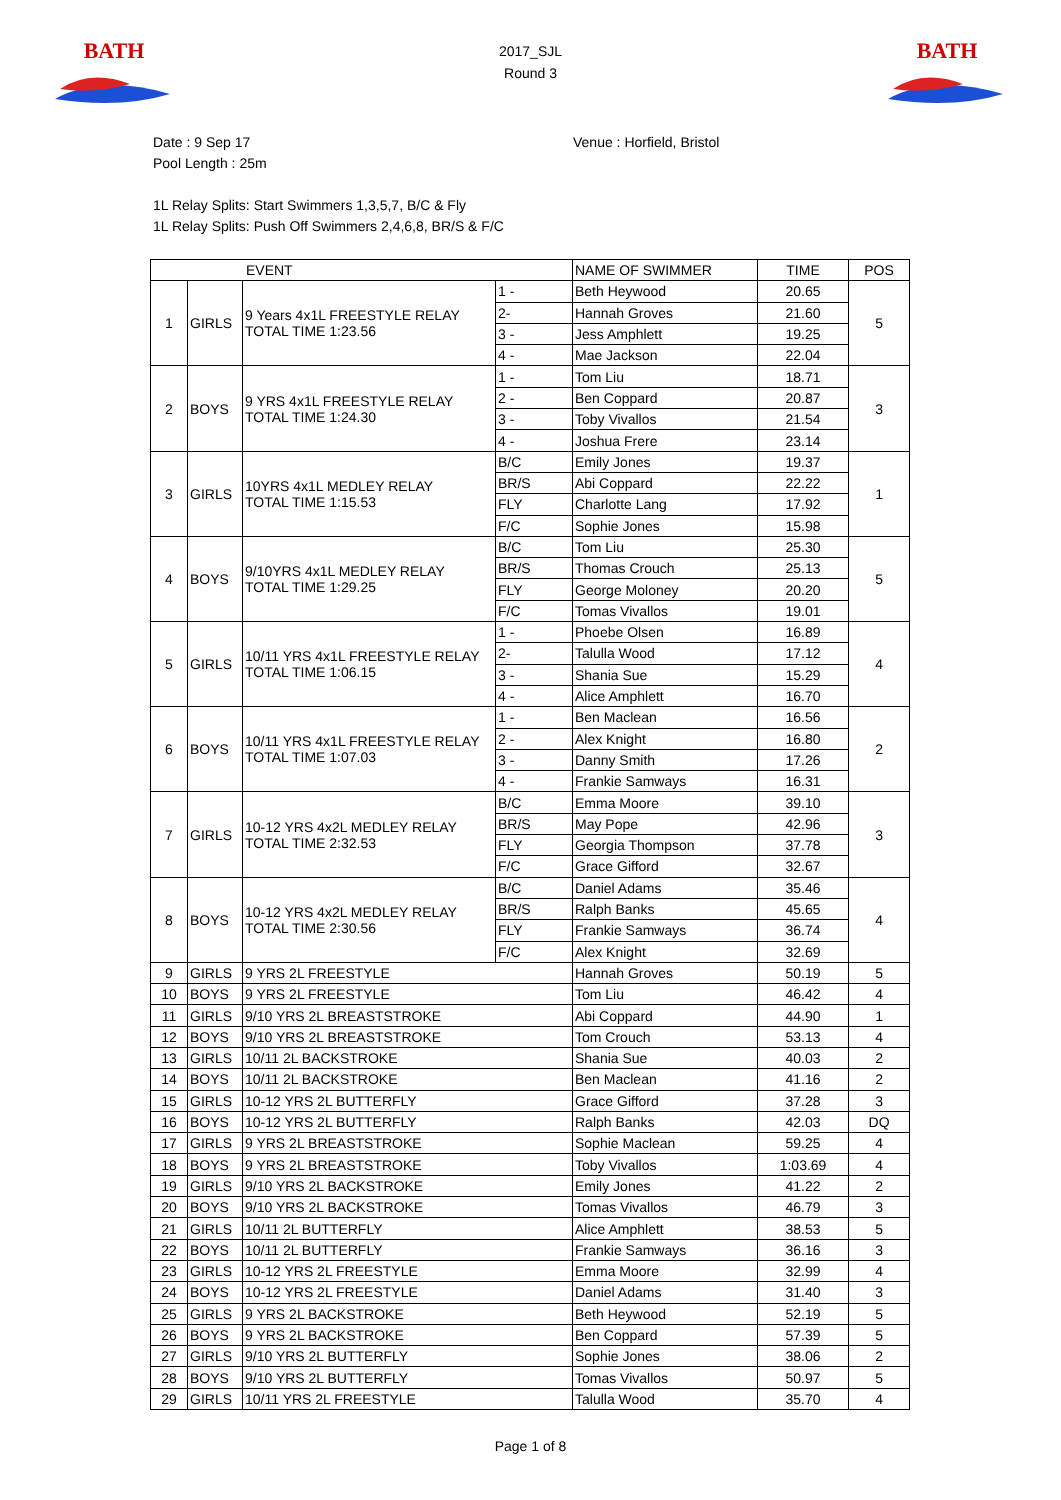BATH
2017_SJL
Round 3
BATH
Date : 9 Sep 17 Venue : Horfield, Bristol
Pool Length : 25m
1L Relay Splits: Start Swimmers 1,3,5,7, B/C & Fly
1L Relay Splits: Push Off Swimmers 2,4,6,8, BR/S & F/C
| EVENT | | | | NAME OF SWIMMER | TIME | POS |
| --- | --- | --- | --- | --- | --- | --- |
| 1 | GIRLS | 9 Years 4x1L FREESTYLE RELAY TOTAL TIME 1:23.56 | 1 - | Beth Heywood | 20.65 | 5 |
| | | | 2- | Hannah Groves | 21.60 | |
| | | | 3 - | Jess Amphlett | 19.25 | |
| | | | 4 - | Mae Jackson | 22.04 | |
| 2 | BOYS | 9 YRS 4x1L FREESTYLE RELAY TOTAL TIME 1:24.30 | 1 - | Tom Liu | 18.71 | 3 |
| | | | 2 - | Ben Coppard | 20.87 | |
| | | | 3 - | Toby Vivallos | 21.54 | |
| | | | 4 - | Joshua Frere | 23.14 | |
| 3 | GIRLS | 10YRS 4x1L MEDLEY RELAY TOTAL TIME 1:15.53 | B/C | Emily Jones | 19.37 | 1 |
| | | | BR/S | Abi Coppard | 22.22 | |
| | | | FLY | Charlotte Lang | 17.92 | |
| | | | F/C | Sophie Jones | 15.98 | |
| 4 | BOYS | 9/10YRS 4x1L MEDLEY RELAY TOTAL TIME 1:29.25 | B/C | Tom Liu | 25.30 | 5 |
| | | | BR/S | Thomas Crouch | 25.13 | |
| | | | FLY | George Moloney | 20.20 | |
| | | | F/C | Tomas Vivallos | 19.01 | |
| 5 | GIRLS | 10/11 YRS 4x1L FREESTYLE RELAY TOTAL TIME 1:06.15 | 1 - | Phoebe Olsen | 16.89 | 4 |
| | | | 2- | Talulla Wood | 17.12 | |
| | | | 3 - | Shania Sue | 15.29 | |
| | | | 4 - | Alice Amphlett | 16.70 | |
| 6 | BOYS | 10/11 YRS 4x1L FREESTYLE RELAY TOTAL TIME 1:07.03 | 1 - | Ben Maclean | 16.56 | 2 |
| | | | 2 - | Alex Knight | 16.80 | |
| | | | 3 - | Danny Smith | 17.26 | |
| | | | 4 - | Frankie Samways | 16.31 | |
| 7 | GIRLS | 10-12 YRS 4x2L MEDLEY RELAY TOTAL TIME 2:32.53 | B/C | Emma Moore | 39.10 | 3 |
| | | | BR/S | May Pope | 42.96 | |
| | | | FLY | Georgia Thompson | 37.78 | |
| | | | F/C | Grace Gifford | 32.67 | |
| 8 | BOYS | 10-12 YRS 4x2L MEDLEY RELAY TOTAL TIME 2:30.56 | B/C | Daniel Adams | 35.46 | 4 |
| | | | BR/S | Ralph Banks | 45.65 | |
| | | | FLY | Frankie Samways | 36.74 | |
| | | | F/C | Alex Knight | 32.69 | |
| 9 | GIRLS | 9 YRS 2L FREESTYLE | | Hannah Groves | 50.19 | 5 |
| 10 | BOYS | 9 YRS 2L FREESTYLE | | Tom Liu | 46.42 | 4 |
| 11 | GIRLS | 9/10 YRS 2L BREASTSTROKE | | Abi Coppard | 44.90 | 1 |
| 12 | BOYS | 9/10 YRS 2L BREASTSTROKE | | Tom Crouch | 53.13 | 4 |
| 13 | GIRLS | 10/11 2L BACKSTROKE | | Shania Sue | 40.03 | 2 |
| 14 | BOYS | 10/11 2L BACKSTROKE | | Ben Maclean | 41.16 | 2 |
| 15 | GIRLS | 10-12 YRS 2L BUTTERFLY | | Grace Gifford | 37.28 | 3 |
| 16 | BOYS | 10-12 YRS 2L BUTTERFLY | | Ralph Banks | 42.03 | DQ |
| 17 | GIRLS | 9 YRS 2L BREASTSTROKE | | Sophie Maclean | 59.25 | 4 |
| 18 | BOYS | 9 YRS 2L BREASTSTROKE | | Toby Vivallos | 1:03.69 | 4 |
| 19 | GIRLS | 9/10 YRS 2L BACKSTROKE | | Emily Jones | 41.22 | 2 |
| 20 | BOYS | 9/10 YRS 2L BACKSTROKE | | Tomas Vivallos | 46.79 | 3 |
| 21 | GIRLS | 10/11 2L BUTTERFLY | | Alice Amphlett | 38.53 | 5 |
| 22 | BOYS | 10/11 2L BUTTERFLY | | Frankie Samways | 36.16 | 3 |
| 23 | GIRLS | 10-12 YRS 2L FREESTYLE | | Emma Moore | 32.99 | 4 |
| 24 | BOYS | 10-12 YRS 2L FREESTYLE | | Daniel Adams | 31.40 | 3 |
| 25 | GIRLS | 9 YRS 2L BACKSTROKE | | Beth Heywood | 52.19 | 5 |
| 26 | BOYS | 9 YRS 2L BACKSTROKE | | Ben Coppard | 57.39 | 5 |
| 27 | GIRLS | 9/10 YRS 2L BUTTERFLY | | Sophie Jones | 38.06 | 2 |
| 28 | BOYS | 9/10 YRS 2L BUTTERFLY | | Tomas Vivallos | 50.97 | 5 |
| 29 | GIRLS | 10/11 YRS 2L FREESTYLE | | Talulla Wood | 35.70 | 4 |
Page 1 of 8